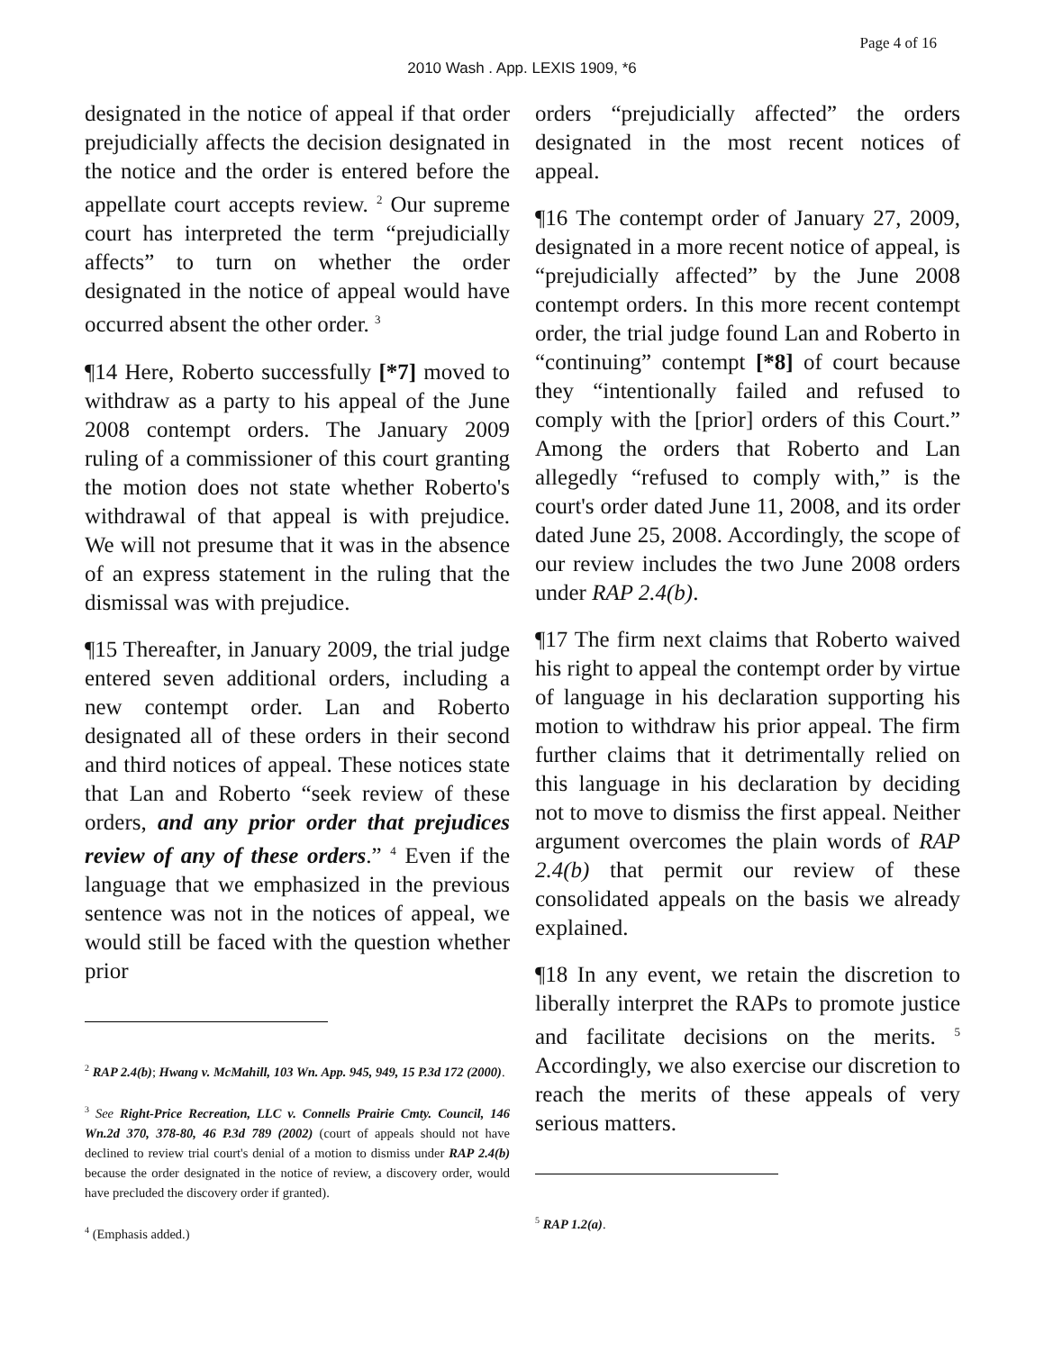Page 4 of 16
2010 Wash . App. LEXIS 1909, *6
designated in the notice of appeal if that order prejudicially affects the decision designated in the notice and the order is entered before the appellate court accepts review. <sup>2</sup> Our supreme court has interpreted the term “prejudicially affects” to turn on whether the order designated in the notice of appeal would have occurred absent the other order. <sup>3</sup>
¶14 Here, Roberto successfully [*7] moved to withdraw as a party to his appeal of the June 2008 contempt orders. The January 2009 ruling of a commissioner of this court granting the motion does not state whether Roberto's withdrawal of that appeal is with prejudice. We will not presume that it was in the absence of an express statement in the ruling that the dismissal was with prejudice.
¶15 Thereafter, in January 2009, the trial judge entered seven additional orders, including a new contempt order. Lan and Roberto designated all of these orders in their second and third notices of appeal. These notices state that Lan and Roberto “seek review of these orders, and any prior order that prejudices review of any of these orders.” <sup>4</sup> Even if the language that we emphasized in the previous sentence was not in the notices of appeal, we would still be faced with the question whether prior
<sup>2</sup> RAP 2.4(b); Hwang v. McMahill, 103 Wn. App. 945, 949, 15 P.3d 172 (2000).
<sup>3</sup> See Right-Price Recreation, LLC v. Connells Prairie Cmty. Council, 146 Wn.2d 370, 378-80, 46 P.3d 789 (2002) (court of appeals should not have declined to review trial court's denial of a motion to dismiss under RAP 2.4(b) because the order designated in the notice of review, a discovery order, would have precluded the discovery order if granted).
<sup>4</sup> (Emphasis added.)
orders “prejudicially affected” the orders designated in the most recent notices of appeal.
¶16 The contempt order of January 27, 2009, designated in a more recent notice of appeal, is “prejudicially affected” by the June 2008 contempt orders. In this more recent contempt order, the trial judge found Lan and Roberto in “continuing” contempt [*8] of court because they “intentionally failed and refused to comply with the [prior] orders of this Court.” Among the orders that Roberto and Lan allegedly “refused to comply with,” is the court's order dated June 11, 2008, and its order dated June 25, 2008. Accordingly, the scope of our review includes the two June 2008 orders under RAP 2.4(b).
¶17 The firm next claims that Roberto waived his right to appeal the contempt order by virtue of language in his declaration supporting his motion to withdraw his prior appeal. The firm further claims that it detrimentally relied on this language in his declaration by deciding not to move to dismiss the first appeal. Neither argument overcomes the plain words of RAP 2.4(b) that permit our review of these consolidated appeals on the basis we already explained.
¶18 In any event, we retain the discretion to liberally interpret the RAPs to promote justice and facilitate decisions on the merits. <sup>5</sup> Accordingly, we also exercise our discretion to reach the merits of these appeals of very serious matters.
<sup>5</sup> RAP 1.2(a).